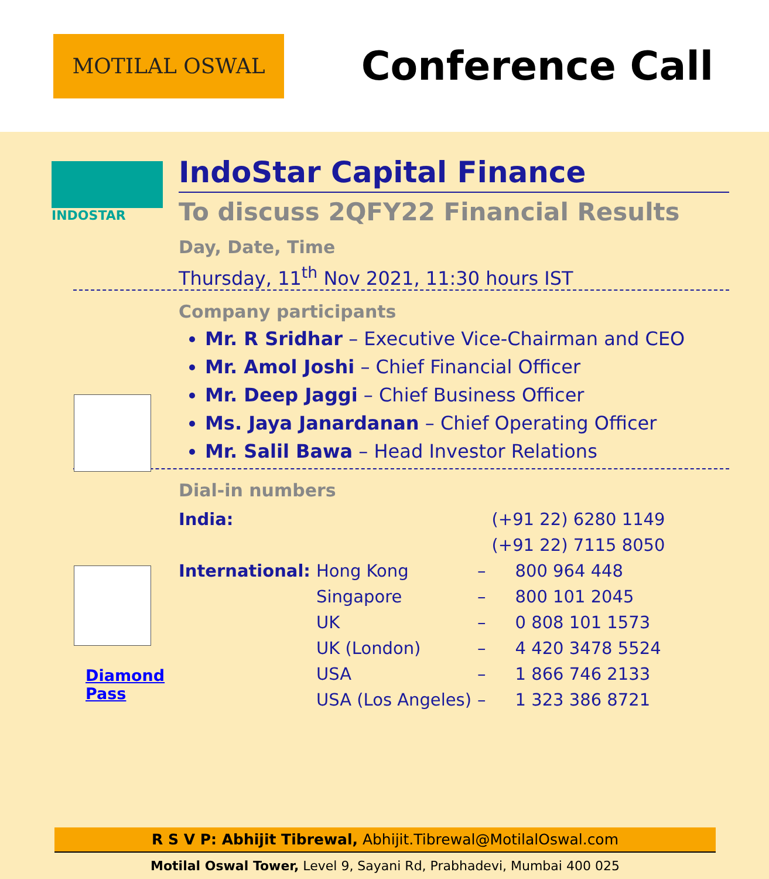MOTILAL OSWAL
Conference Call
INDOSTAR
Diamond Pass
IndoStar Capital Finance
To discuss 2QFY22 Financial Results
Day, Date, Time
Thursday, 11<sup>th</sup> Nov 2021, 11:30 hours IST
Company participants
Mr. R Sridhar – Executive Vice-Chairman and CEO
Mr. Amol Joshi – Chief Financial Officer
Mr. Deep Jaggi – Chief Business Officer
Ms. Jaya Janardanan – Chief Operating Officer
Mr. Salil Bawa – Head Investor Relations
Dial-in numbers
| India: | | | (+91 22) 6280 1149 |
| | | | (+91 22) 7115 8050 |
| International: | Hong Kong | – | 800 964 448 |
| | Singapore | – | 800 101 2045 |
| | UK | – | 0 808 101 1573 |
| | UK (London) | – | 4 420 3478 5524 |
| | USA | – | 1 866 746 2133 |
| | USA (Los Angeles) | – | 1 323 386 8721 |
R S V P: Abhijit Tibrewal, Abhijit.Tibrewal@MotilalOswal.com
Motilal Oswal Tower, Level 9, Sayani Rd, Prabhadevi, Mumbai 400 025